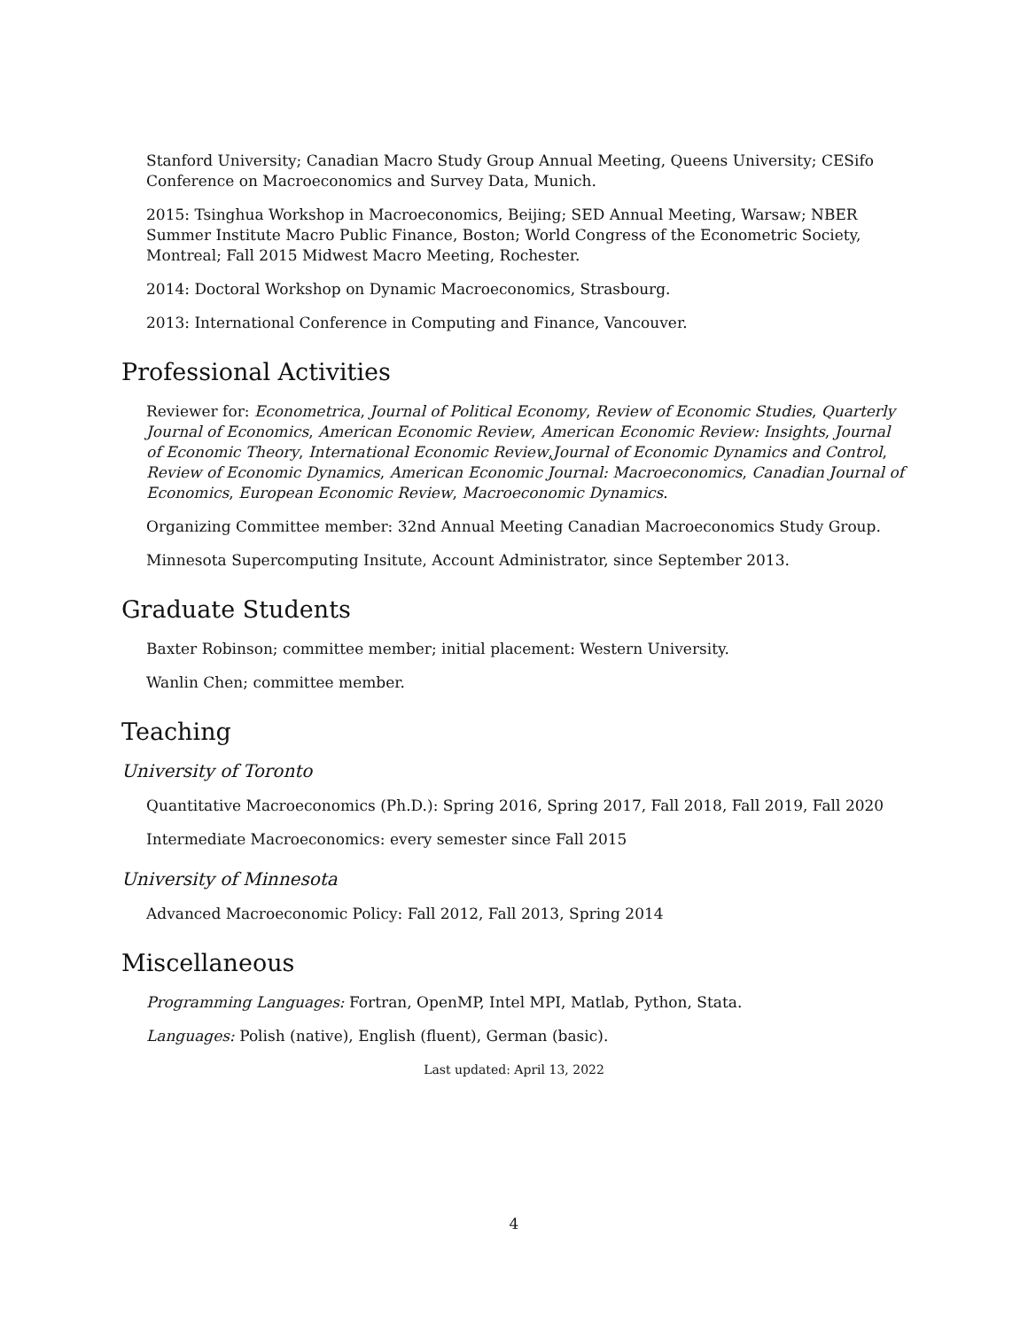Stanford University; Canadian Macro Study Group Annual Meeting, Queens University; CESifo Conference on Macroeconomics and Survey Data, Munich.
2015: Tsinghua Workshop in Macroeconomics, Beijing; SED Annual Meeting, Warsaw; NBER Summer Institute Macro Public Finance, Boston; World Congress of the Econometric Society, Montreal; Fall 2015 Midwest Macro Meeting, Rochester.
2014: Doctoral Workshop on Dynamic Macroeconomics, Strasbourg.
2013: International Conference in Computing and Finance, Vancouver.
Professional Activities
Reviewer for: Econometrica, Journal of Political Economy, Review of Economic Studies, Quarterly Journal of Economics, American Economic Review, American Economic Review: Insights, Journal of Economic Theory, International Economic Review,Journal of Economic Dynamics and Control, Review of Economic Dynamics, American Economic Journal: Macroeconomics, Canadian Journal of Economics, European Economic Review, Macroeconomic Dynamics.
Organizing Committee member: 32nd Annual Meeting Canadian Macroeconomics Study Group.
Minnesota Supercomputing Insitute, Account Administrator, since September 2013.
Graduate Students
Baxter Robinson; committee member; initial placement: Western University.
Wanlin Chen; committee member.
Teaching
University of Toronto
Quantitative Macroeconomics (Ph.D.): Spring 2016, Spring 2017, Fall 2018, Fall 2019, Fall 2020
Intermediate Macroeconomics: every semester since Fall 2015
University of Minnesota
Advanced Macroeconomic Policy: Fall 2012, Fall 2013, Spring 2014
Miscellaneous
Programming Languages: Fortran, OpenMP, Intel MPI, Matlab, Python, Stata.
Languages: Polish (native), English (fluent), German (basic).
Last updated: April 13, 2022
4